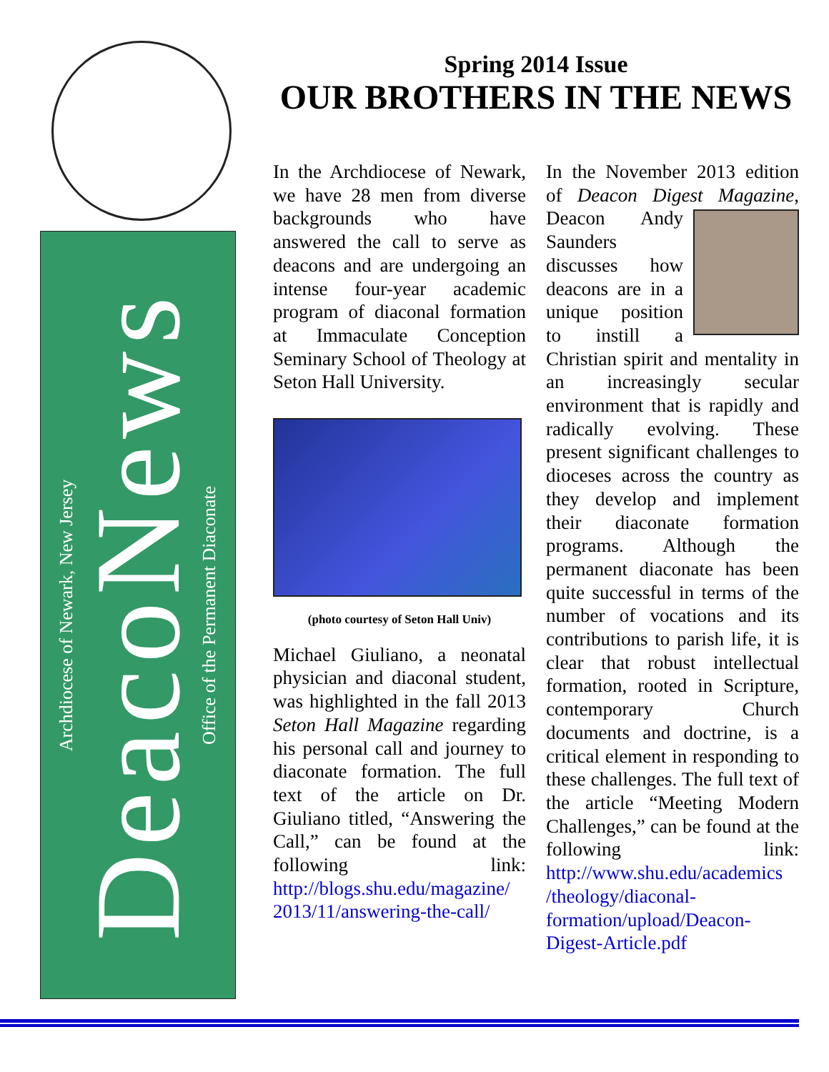Archdiocese of Newark, New Jersey
DeacoNews
Office of the Permanent Diaconate
Spring 2014 Issue
OUR BROTHERS IN THE NEWS
In the Archdiocese of Newark, we have 28 men from diverse backgrounds who have answered the call to serve as deacons and are undergoing an intense four-year academic program of diaconal formation at Immaculate Conception Seminary School of Theology at Seton Hall University.
(photo courtesy of Seton Hall Univ)
Michael Giuliano, a neonatal physician and diaconal student, was highlighted in the fall 2013 Seton Hall Magazine regarding his personal call and journey to diaconate formation. The full text of the article on Dr. Giuliano titled, “Answering the Call,” can be found at the following link: http://blogs.shu.edu/magazine/ 2013/11/answering-the-call/
In the November 2013 edition of Deacon Digest Magazine, Deacon Andy Saunders discusses how deacons are in a unique position to instill a Christian spirit and mentality in an increasingly secular environment that is rapidly and radically evolving. These present significant challenges to dioceses across the country as they develop and implement their diaconate formation programs. Although the permanent diaconate has been quite successful in terms of the number of vocations and its contributions to parish life, it is clear that robust intellectual formation, rooted in Scripture, contemporary Church documents and doctrine, is a critical element in responding to these challenges. The full text of the article “Meeting Modern Challenges,” can be found at the following link: http://www.shu.edu/academics /theology/diaconal-formation/upload/Deacon-Digest-Article.pdf